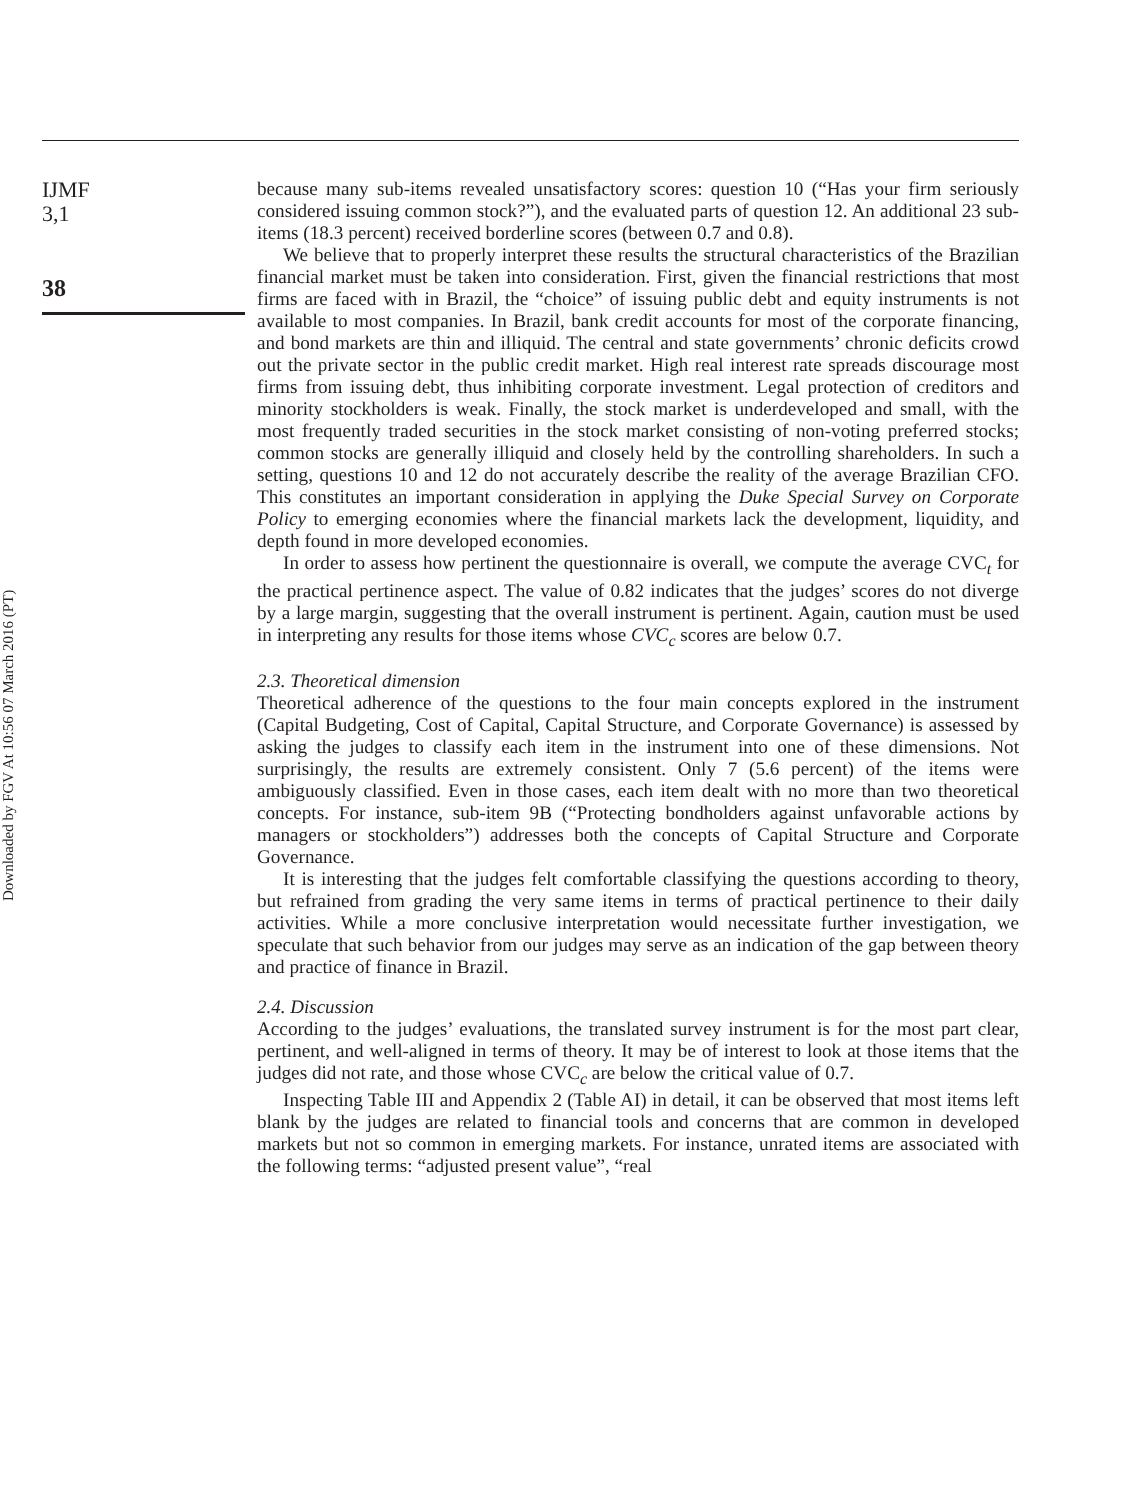Downloaded by FGV At 10:56 07 March 2016 (PT)
IJMF
3,1
38
because many sub-items revealed unsatisfactory scores: question 10 (“Has your firm seriously considered issuing common stock?”), and the evaluated parts of question 12. An additional 23 sub-items (18.3 percent) received borderline scores (between 0.7 and 0.8).
We believe that to properly interpret these results the structural characteristics of the Brazilian financial market must be taken into consideration. First, given the financial restrictions that most firms are faced with in Brazil, the “choice” of issuing public debt and equity instruments is not available to most companies. In Brazil, bank credit accounts for most of the corporate financing, and bond markets are thin and illiquid. The central and state governments’ chronic deficits crowd out the private sector in the public credit market. High real interest rate spreads discourage most firms from issuing debt, thus inhibiting corporate investment. Legal protection of creditors and minority stockholders is weak. Finally, the stock market is underdeveloped and small, with the most frequently traded securities in the stock market consisting of non-voting preferred stocks; common stocks are generally illiquid and closely held by the controlling shareholders. In such a setting, questions 10 and 12 do not accurately describe the reality of the average Brazilian CFO. This constitutes an important consideration in applying the Duke Special Survey on Corporate Policy to emerging economies where the financial markets lack the development, liquidity, and depth found in more developed economies.
In order to assess how pertinent the questionnaire is overall, we compute the average CVC<sub>t</sub> for the practical pertinence aspect. The value of 0.82 indicates that the judges’ scores do not diverge by a large margin, suggesting that the overall instrument is pertinent. Again, caution must be used in interpreting any results for those items whose CVC<sub>c</sub> scores are below 0.7.
2.3. Theoretical dimension
Theoretical adherence of the questions to the four main concepts explored in the instrument (Capital Budgeting, Cost of Capital, Capital Structure, and Corporate Governance) is assessed by asking the judges to classify each item in the instrument into one of these dimensions. Not surprisingly, the results are extremely consistent. Only 7 (5.6 percent) of the items were ambiguously classified. Even in those cases, each item dealt with no more than two theoretical concepts. For instance, sub-item 9B (“Protecting bondholders against unfavorable actions by managers or stockholders”) addresses both the concepts of Capital Structure and Corporate Governance.
It is interesting that the judges felt comfortable classifying the questions according to theory, but refrained from grading the very same items in terms of practical pertinence to their daily activities. While a more conclusive interpretation would necessitate further investigation, we speculate that such behavior from our judges may serve as an indication of the gap between theory and practice of finance in Brazil.
2.4. Discussion
According to the judges’ evaluations, the translated survey instrument is for the most part clear, pertinent, and well-aligned in terms of theory. It may be of interest to look at those items that the judges did not rate, and those whose CVC<sub>c</sub> are below the critical value of 0.7.
Inspecting Table III and Appendix 2 (Table AI) in detail, it can be observed that most items left blank by the judges are related to financial tools and concerns that are common in developed markets but not so common in emerging markets. For instance, unrated items are associated with the following terms: “adjusted present value”, “real